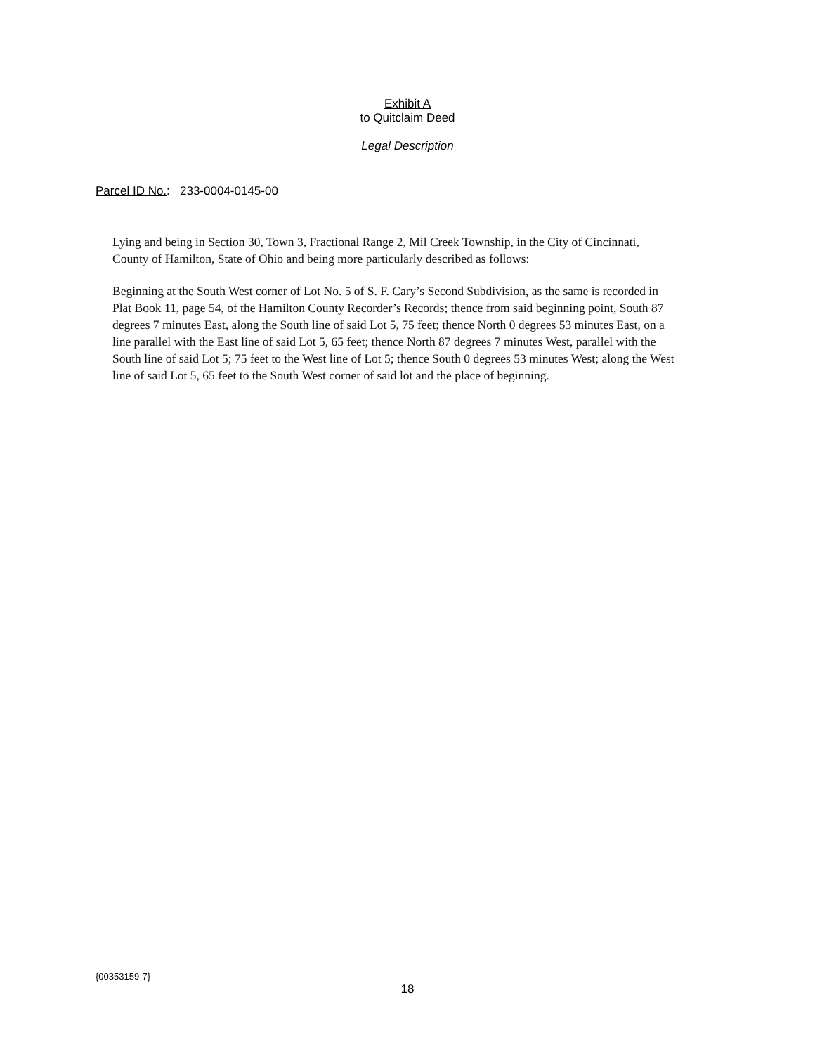Exhibit A
to Quitclaim Deed
Legal Description
Parcel ID No.: 233-0004-0145-00
Lying and being in Section 30, Town 3, Fractional Range 2, Mil Creek Township, in the City of Cincinnati, County of Hamilton, State of Ohio and being more particularly described as follows:
Beginning at the South West corner of Lot No. 5 of S. F. Cary’s Second Subdivision, as the same is recorded in Plat Book 11, page 54, of the Hamilton County Recorder’s Records; thence from said beginning point, South 87 degrees 7 minutes East, along the South line of said Lot 5, 75 feet; thence North 0 degrees 53 minutes East, on a line parallel with the East line of said Lot 5, 65 feet; thence North 87 degrees 7 minutes West, parallel with the South line of said Lot 5; 75 feet to the West line of Lot 5; thence South 0 degrees 53 minutes West; along the West line of said Lot 5, 65 feet to the South West corner of said lot and the place of beginning.
{00353159-7}
18